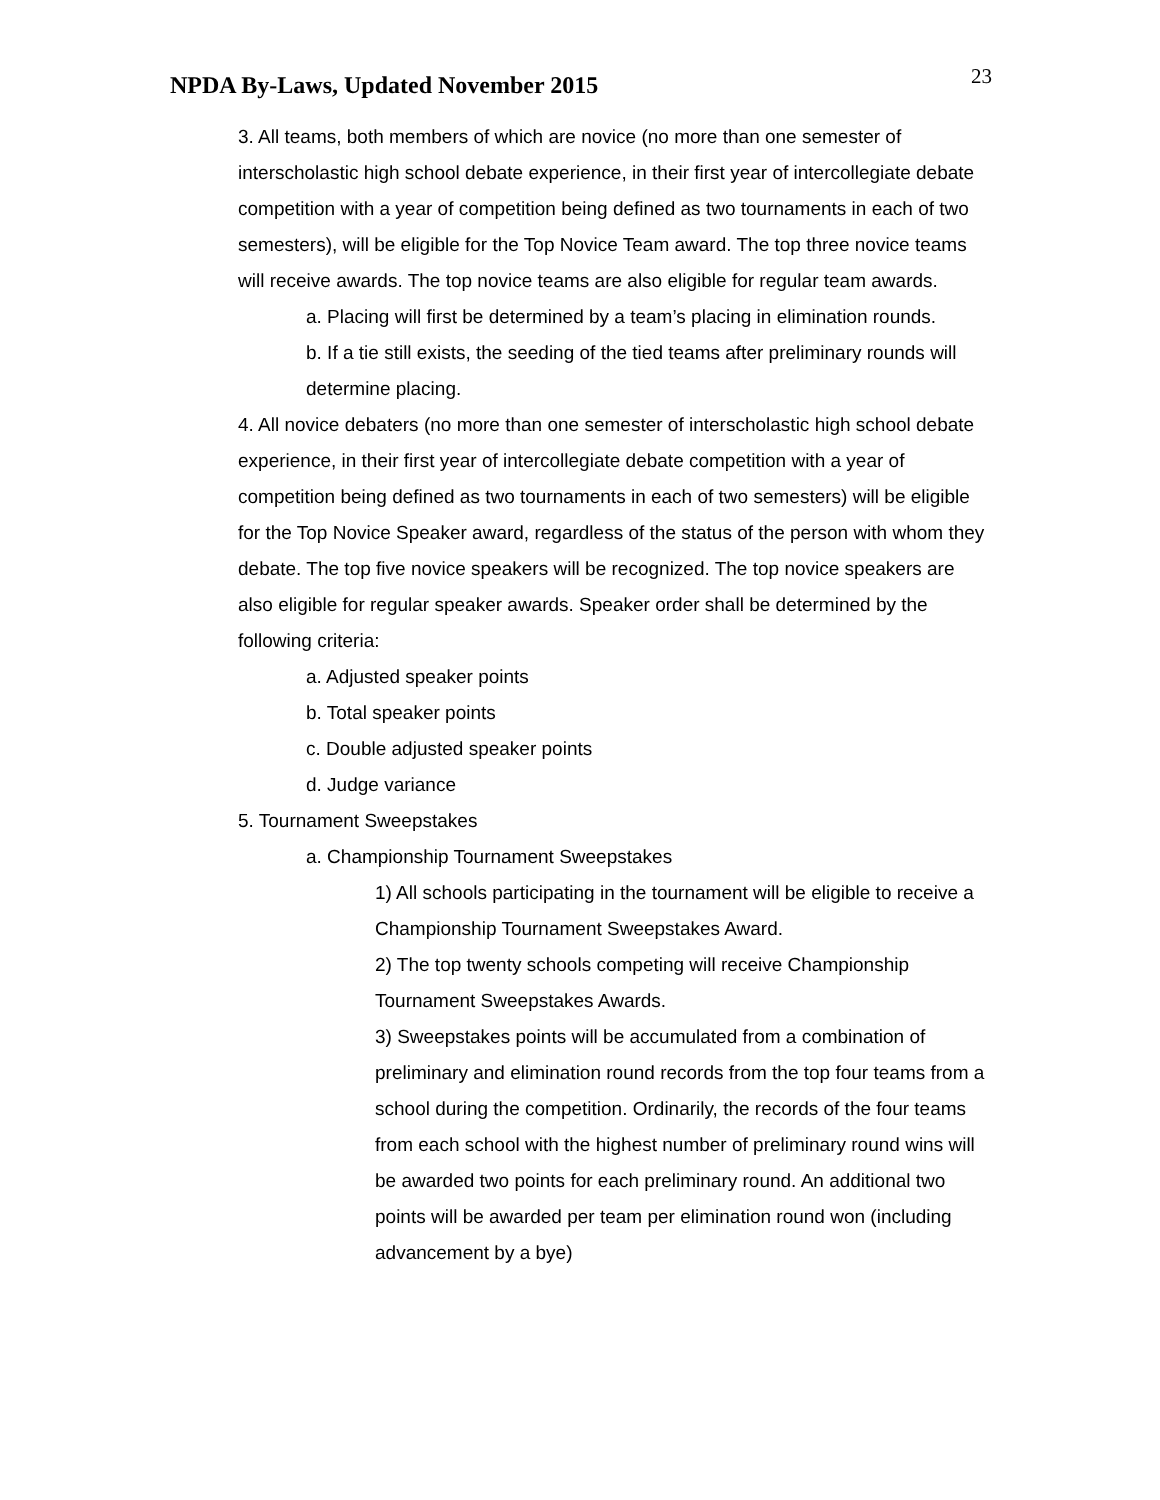NPDA By-Laws, Updated November 2015
23
3. All teams, both members of which are novice (no more than one semester of interscholastic high school debate experience, in their first year of intercollegiate debate competition with a year of competition being defined as two tournaments in each of two semesters), will be eligible for the Top Novice Team award. The top three novice teams will receive awards. The top novice teams are also eligible for regular team awards.
a. Placing will first be determined by a team’s placing in elimination rounds.
b. If a tie still exists, the seeding of the tied teams after preliminary rounds will determine placing.
4. All novice debaters (no more than one semester of interscholastic high school debate experience, in their first year of intercollegiate debate competition with a year of competition being defined as two tournaments in each of two semesters) will be eligible for the Top Novice Speaker award, regardless of the status of the person with whom they debate. The top five novice speakers will be recognized. The top novice speakers are also eligible for regular speaker awards. Speaker order shall be determined by the following criteria:
a. Adjusted speaker points
b. Total speaker points
c. Double adjusted speaker points
d. Judge variance
5. Tournament Sweepstakes
a. Championship Tournament Sweepstakes
1) All schools participating in the tournament will be eligible to receive a Championship Tournament Sweepstakes Award.
2) The top twenty schools competing will receive Championship Tournament Sweepstakes Awards.
3) Sweepstakes points will be accumulated from a combination of preliminary and elimination round records from the top four teams from a school during the competition. Ordinarily, the records of the four teams from each school with the highest number of preliminary round wins will be awarded two points for each preliminary round. An additional two points will be awarded per team per elimination round won (including advancement by a bye)